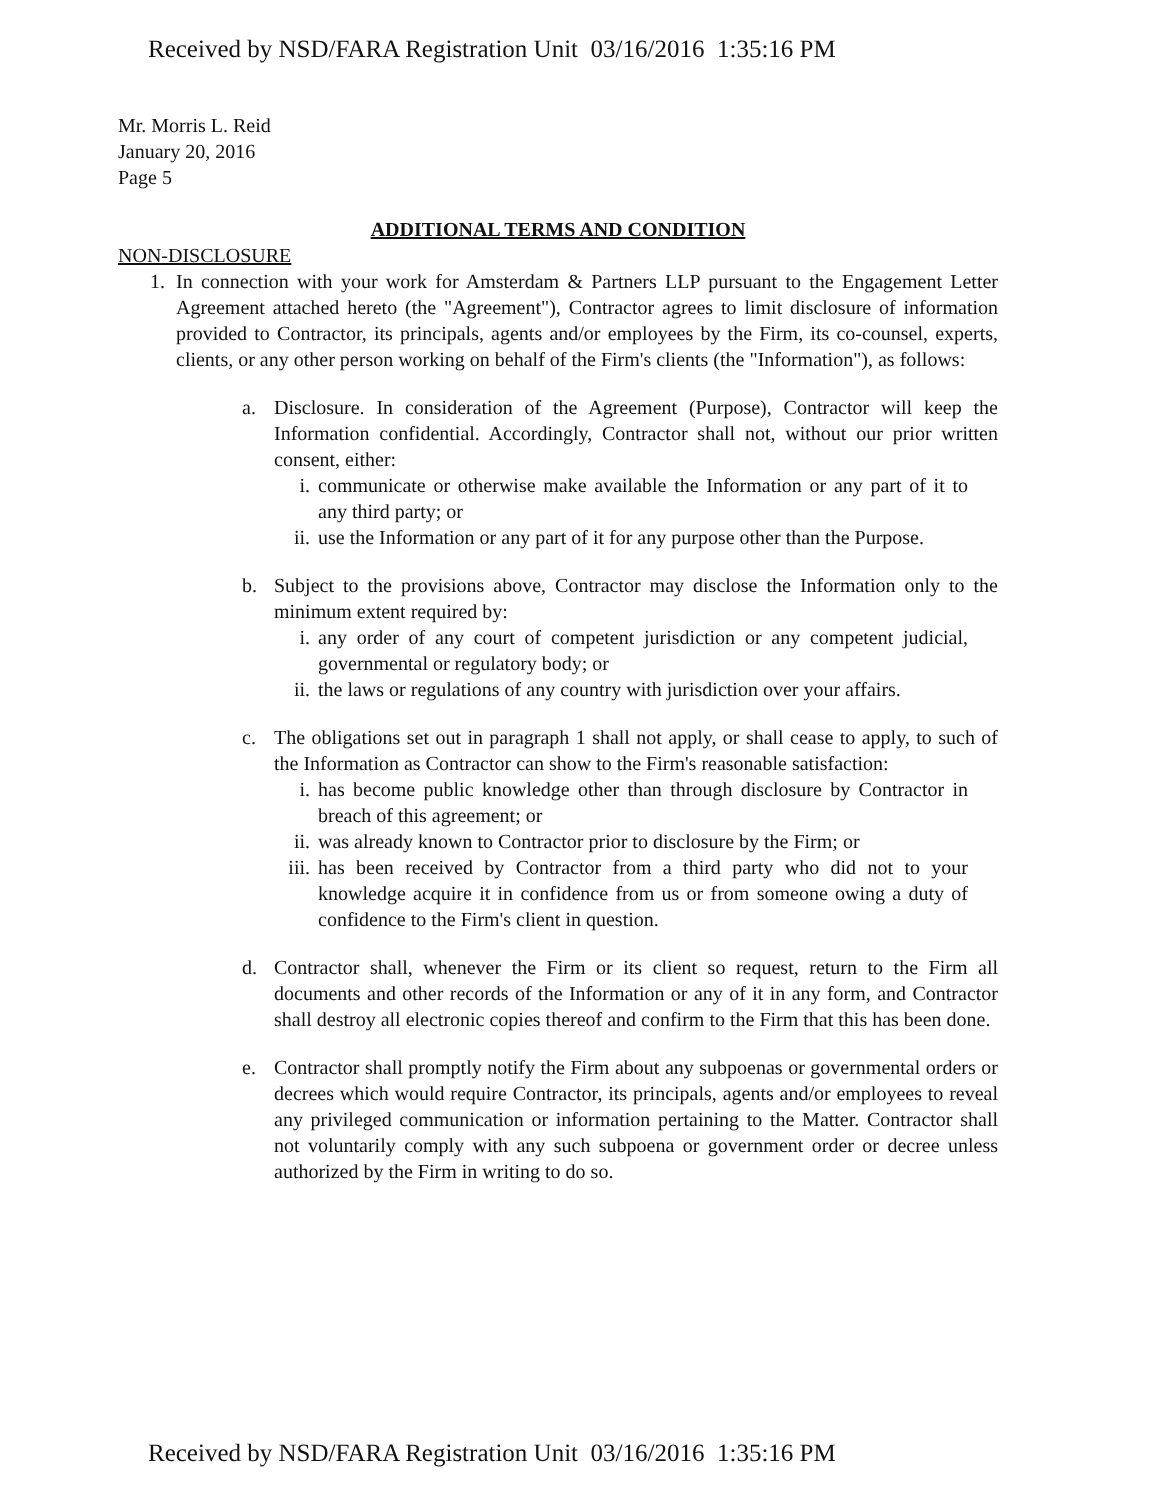Received by NSD/FARA Registration Unit 03/16/2016 1:35:16 PM
Mr. Morris L. Reid
January 20, 2016
Page 5
ADDITIONAL TERMS AND CONDITION
NON-DISCLOSURE
1. In connection with your work for Amsterdam & Partners LLP pursuant to the Engagement Letter Agreement attached hereto (the "Agreement"), Contractor agrees to limit disclosure of information provided to Contractor, its principals, agents and/or employees by the Firm, its co-counsel, experts, clients, or any other person working on behalf of the Firm's clients (the "Information"), as follows:
a. Disclosure. In consideration of the Agreement (Purpose), Contractor will keep the Information confidential. Accordingly, Contractor shall not, without our prior written consent, either:
i. communicate or otherwise make available the Information or any part of it to any third party; or
ii.
use the Information or any part of it for any purpose other than the Purpose.
b. Subject to the provisions above, Contractor may disclose the Information only to the minimum extent required by:
i. any order of any court of competent jurisdiction or any competent judicial, governmental or regulatory body; or
ii.
the laws or regulations of any country with jurisdiction over your affairs.
c. The obligations set out in paragraph 1 shall not apply, or shall cease to apply, to such of the Information as Contractor can show to the Firm's reasonable satisfaction:
i. has become public knowledge other than through disclosure by Contractor in breach of this agreement; or
ii.
was already known to Contractor prior to disclosure by the Firm; or
iii.
has been received by Contractor from a third party who did not to your knowledge acquire it in confidence from us or from someone owing a duty of confidence to the Firm's client in question.
d. Contractor shall, whenever the Firm or its client so request, return to the Firm all documents and other records of the Information or any of it in any form, and Contractor shall destroy all electronic copies thereof and confirm to the Firm that this has been done.
e. Contractor shall promptly notify the Firm about any subpoenas or governmental orders or decrees which would require Contractor, its principals, agents and/or employees to reveal any privileged communication or information pertaining to the Matter. Contractor shall not voluntarily comply with any such subpoena or government order or decree unless authorized by the Firm in writing to do so.
Received by NSD/FARA Registration Unit 03/16/2016 1:35:16 PM